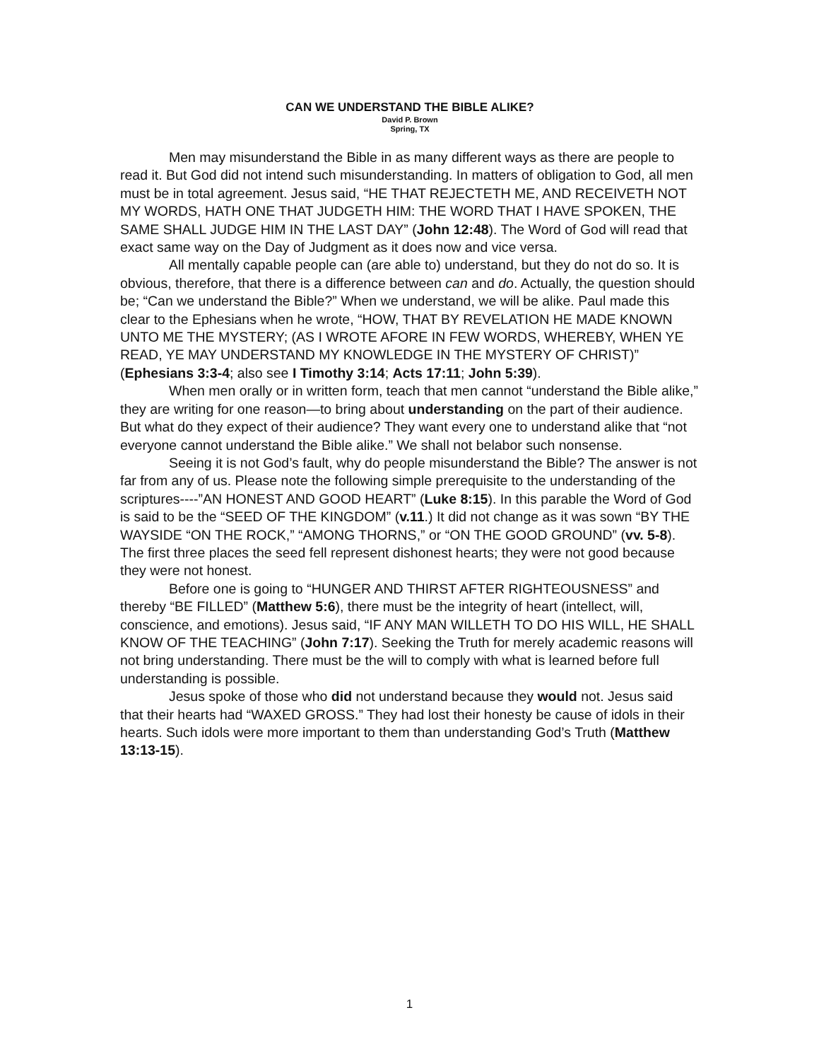CAN WE UNDERSTAND THE BIBLE ALIKE?
David P. Brown
Spring, TX
Men may misunderstand the Bible in as many different ways as there are people to read it. But God did not intend such misunderstanding. In matters of obligation to God, all men must be in total agreement. Jesus said, “HE THAT REJECTETH ME, AND RECEIVETH NOT MY WORDS, HATH ONE THAT JUDGETH HIM: THE WORD THAT I HAVE SPOKEN, THE SAME SHALL JUDGE HIM IN THE LAST DAY” (John 12:48). The Word of God will read that exact same way on the Day of Judgment as it does now and vice versa.
All mentally capable people can (are able to) understand, but they do not do so. It is obvious, therefore, that there is a difference between can and do. Actually, the question should be; “Can we understand the Bible?” When we understand, we will be alike. Paul made this clear to the Ephesians when he wrote, “HOW, THAT BY REVELATION HE MADE KNOWN UNTO ME THE MYSTERY; (AS I WROTE AFORE IN FEW WORDS, WHEREBY, WHEN YE READ, YE MAY UNDERSTAND MY KNOWLEDGE IN THE MYSTERY OF CHRIST)” (Ephesians 3:3-4; also see I Timothy 3:14; Acts 17:11; John 5:39).
When men orally or in written form, teach that men cannot “understand the Bible alike,” they are writing for one reason—to bring about understanding on the part of their audience. But what do they expect of their audience? They want every one to understand alike that “not everyone cannot understand the Bible alike.” We shall not belabor such nonsense.
Seeing it is not God’s fault, why do people misunderstand the Bible? The answer is not far from any of us. Please note the following simple prerequisite to the understanding of the scriptures----”AN HONEST AND GOOD HEART” (Luke 8:15). In this parable the Word of God is said to be the “SEED OF THE KINGDOM” (v.11.) It did not change as it was sown “BY THE WAYSIDE “ON THE ROCK,” “AMONG THORNS,” or “ON THE GOOD GROUND” (vv. 5-8). The first three places the seed fell represent dishonest hearts; they were not good because they were not honest.
Before one is going to “HUNGER AND THIRST AFTER RIGHTEOUSNESS” and thereby “BE FILLED” (Matthew 5:6), there must be the integrity of heart (intellect, will, conscience, and emotions). Jesus said, “IF ANY MAN WILLETH TO DO HIS WILL, HE SHALL KNOW OF THE TEACHING” (John 7:17). Seeking the Truth for merely academic reasons will not bring understanding. There must be the will to comply with what is learned before full understanding is possible.
Jesus spoke of those who did not understand because they would not. Jesus said that their hearts had “WAXED GROSS.” They had lost their honesty be cause of idols in their hearts. Such idols were more important to them than understanding God’s Truth (Matthew 13:13-15).
1